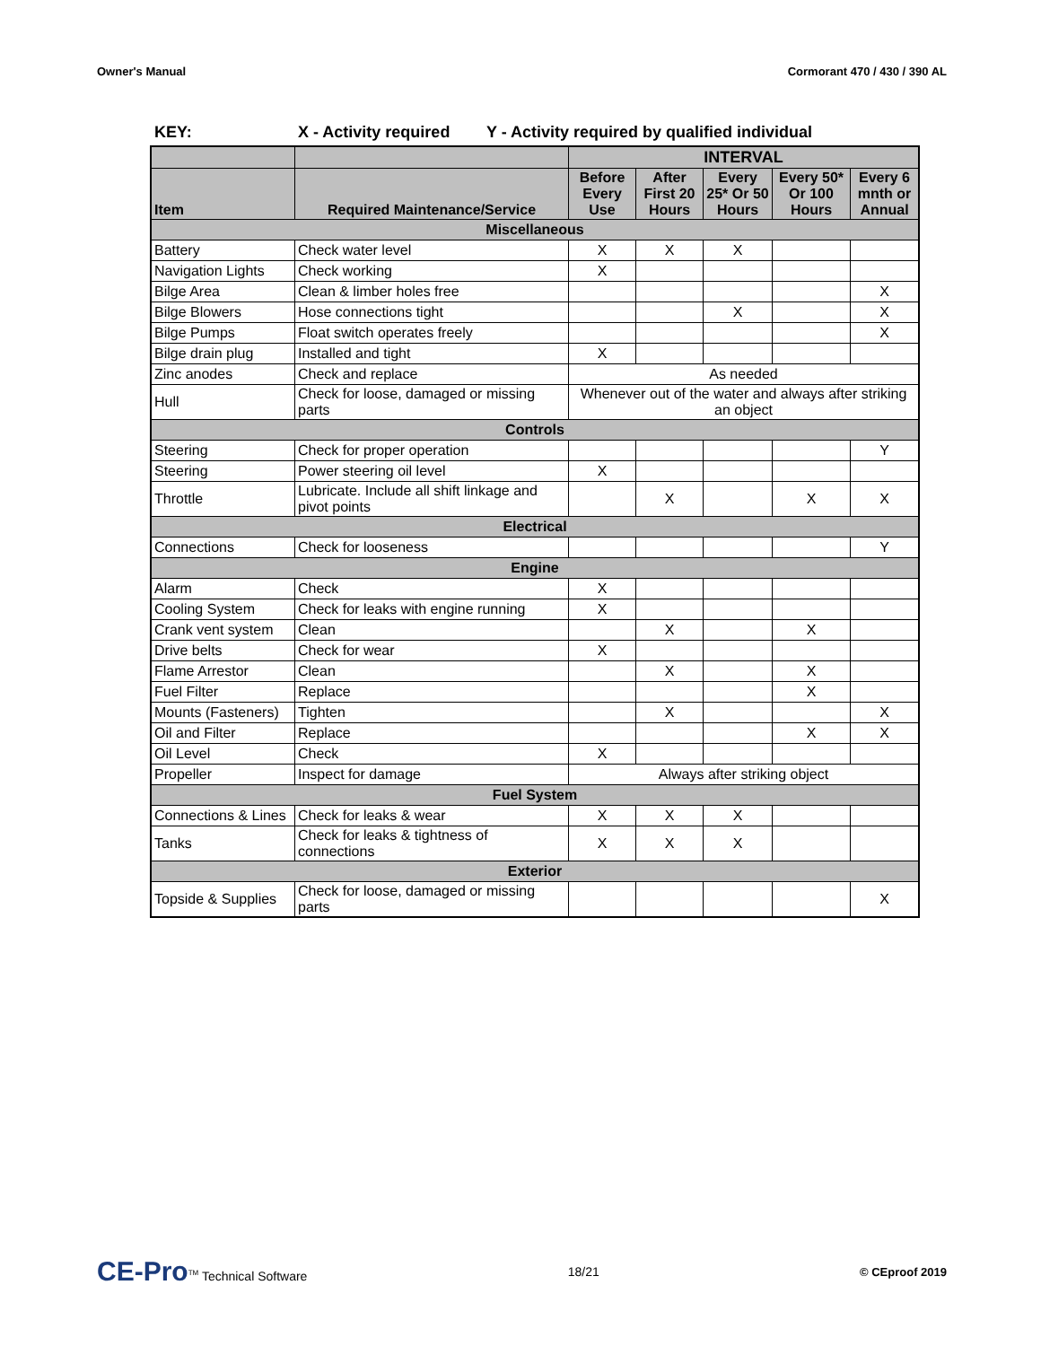Owner's Manual Cormorant 470 / 430 / 390 AL
KEY: X - Activity required Y - Activity required by qualified individual
| | | INTERVAL | | | | |
| --- | --- | --- | --- | --- | --- | --- |
| Item | Required Maintenance/Service | Before Every Use | After First 20 Hours | Every 25* Or 50 Hours | Every 50* Or 100 Hours | Every 6 mnth or Annual |
| Miscellaneous | | | | | | |
| Battery | Check water level | X | X | X | | |
| Navigation Lights | Check working | X | | | | |
| Bilge Area | Clean & limber holes free | | | | | X |
| Bilge Blowers | Hose connections tight | | | X | | X |
| Bilge Pumps | Float switch operates freely | | | | | X |
| Bilge drain plug | Installed and tight | X | | | | |
| Zinc anodes | Check and replace | As needed | | | | |
| Hull | Check for loose, damaged or missing parts | Whenever out of the water and always after striking an object | | | | |
| Controls | | | | | | |
| Steering | Check for proper operation | | | | | Y |
| Steering | Power steering oil level | X | | | | |
| Throttle | Lubricate. Include all shift linkage and pivot points | | X | | X | X |
| Electrical | | | | | | |
| Connections | Check for looseness | | | | | Y |
| Engine | | | | | | |
| Alarm | Check | X | | | | |
| Cooling System | Check for leaks with engine running | X | | | | |
| Crank vent system | Clean | | X | | X | |
| Drive belts | Check for wear | X | | | | |
| Flame Arrestor | Clean | | X | | X | |
| Fuel Filter | Replace | | | | X | |
| Mounts (Fasteners) | Tighten | | X | | | X |
| Oil and Filter | Replace | | | | X | X |
| Oil Level | Check | X | | | | |
| Propeller | Inspect for damage | Always after striking object | | | | |
| Fuel System | | | | | | |
| Connections & Lines | Check for leaks & wear | X | X | X | | |
| Tanks | Check for leaks & tightness of connections | X | X | X | | |
| Exterior | | | | | | |
| Topside & Supplies | Check for loose, damaged or missing parts | | | | | X |
CE-Pro<sup>TM</sup> Technical Software 18/21 © CEproof 2019